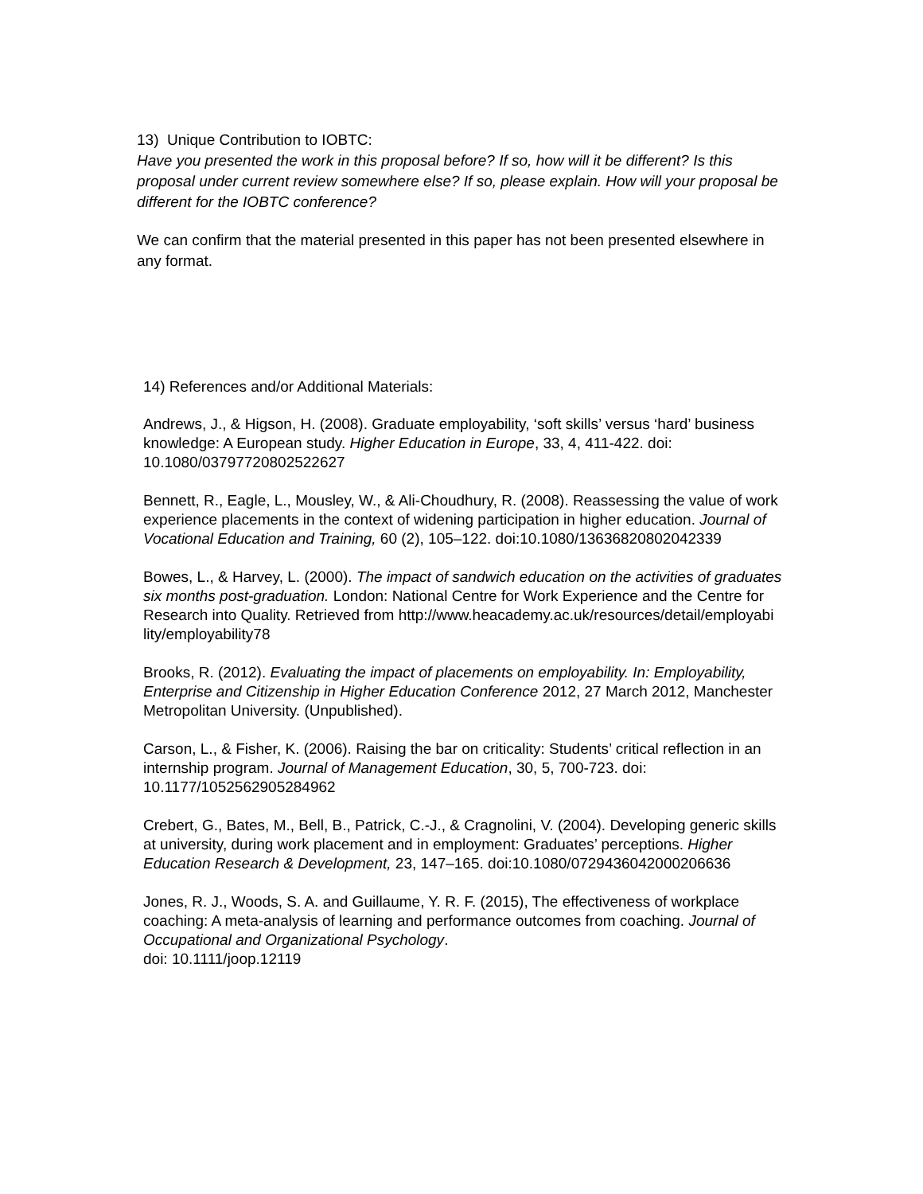13) Unique Contribution to IOBTC:
Have you presented the work in this proposal before? If so, how will it be different? Is this proposal under current review somewhere else? If so, please explain. How will your proposal be different for the IOBTC conference?
We can confirm that the material presented in this paper has not been presented elsewhere in any format.
14) References and/or Additional Materials:
Andrews, J., & Higson, H. (2008). Graduate employability, ‘soft skills’ versus ‘hard’ business knowledge: A European study. Higher Education in Europe, 33, 4, 411-422. doi: 10.1080/03797720802522627
Bennett, R., Eagle, L., Mousley, W., & Ali-Choudhury, R. (2008). Reassessing the value of work experience placements in the context of widening participation in higher education. Journal of Vocational Education and Training, 60 (2), 105–122. doi:10.1080/13636820802042339
Bowes, L., & Harvey, L. (2000). The impact of sandwich education on the activities of graduates six months post-graduation. London: National Centre for Work Experience and the Centre for Research into Quality. Retrieved from http://www.heacademy.ac.uk/resources/detail/employabi
lity/employability78
Brooks, R. (2012). Evaluating the impact of placements on employability. In: Employability, Enterprise and Citizenship in Higher Education Conference 2012, 27 March 2012, Manchester Metropolitan University. (Unpublished).
Carson, L., & Fisher, K. (2006). Raising the bar on criticality: Students’ critical reflection in an internship program. Journal of Management Education, 30, 5, 700-723. doi: 10.1177/1052562905284962
Crebert, G., Bates, M., Bell, B., Patrick, C.-J., & Cragnolini, V. (2004). Developing generic skills at university, during work placement and in employment: Graduates’ perceptions. Higher Education Research & Development, 23, 147–165. doi:10.1080/0729436042000206636
Jones, R. J., Woods, S. A. and Guillaume, Y. R. F. (2015), The effectiveness of workplace coaching: A meta-analysis of learning and performance outcomes from coaching. Journal of Occupational and Organizational Psychology.
doi: 10.1111/joop.12119